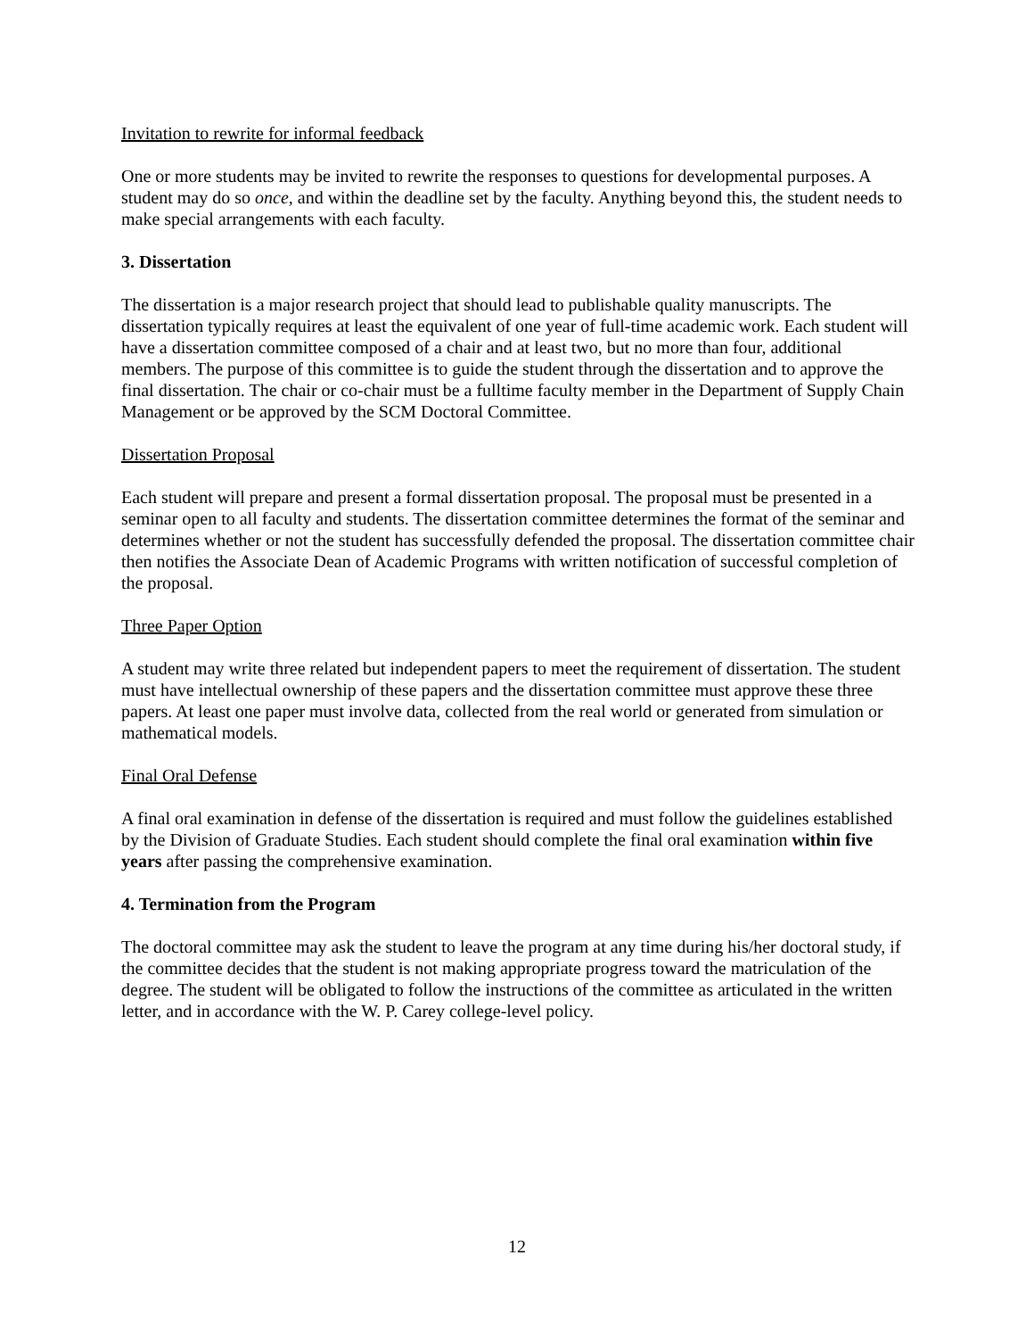Invitation to rewrite for informal feedback
One or more students may be invited to rewrite the responses to questions for developmental purposes. A student may do so once, and within the deadline set by the faculty. Anything beyond this, the student needs to make special arrangements with each faculty.
3. Dissertation
The dissertation is a major research project that should lead to publishable quality manuscripts. The dissertation typically requires at least the equivalent of one year of full-time academic work. Each student will have a dissertation committee composed of a chair and at least two, but no more than four, additional members. The purpose of this committee is to guide the student through the dissertation and to approve the final dissertation. The chair or co-chair must be a fulltime faculty member in the Department of Supply Chain Management or be approved by the SCM Doctoral Committee.
Dissertation Proposal
Each student will prepare and present a formal dissertation proposal. The proposal must be presented in a seminar open to all faculty and students. The dissertation committee determines the format of the seminar and determines whether or not the student has successfully defended the proposal. The dissertation committee chair then notifies the Associate Dean of Academic Programs with written notification of successful completion of the proposal.
Three Paper Option
A student may write three related but independent papers to meet the requirement of dissertation. The student must have intellectual ownership of these papers and the dissertation committee must approve these three papers. At least one paper must involve data, collected from the real world or generated from simulation or mathematical models.
Final Oral Defense
A final oral examination in defense of the dissertation is required and must follow the guidelines established by the Division of Graduate Studies. Each student should complete the final oral examination within five years after passing the comprehensive examination.
4. Termination from the Program
The doctoral committee may ask the student to leave the program at any time during his/her doctoral study, if the committee decides that the student is not making appropriate progress toward the matriculation of the degree. The student will be obligated to follow the instructions of the committee as articulated in the written letter, and in accordance with the W. P. Carey college-level policy.
12